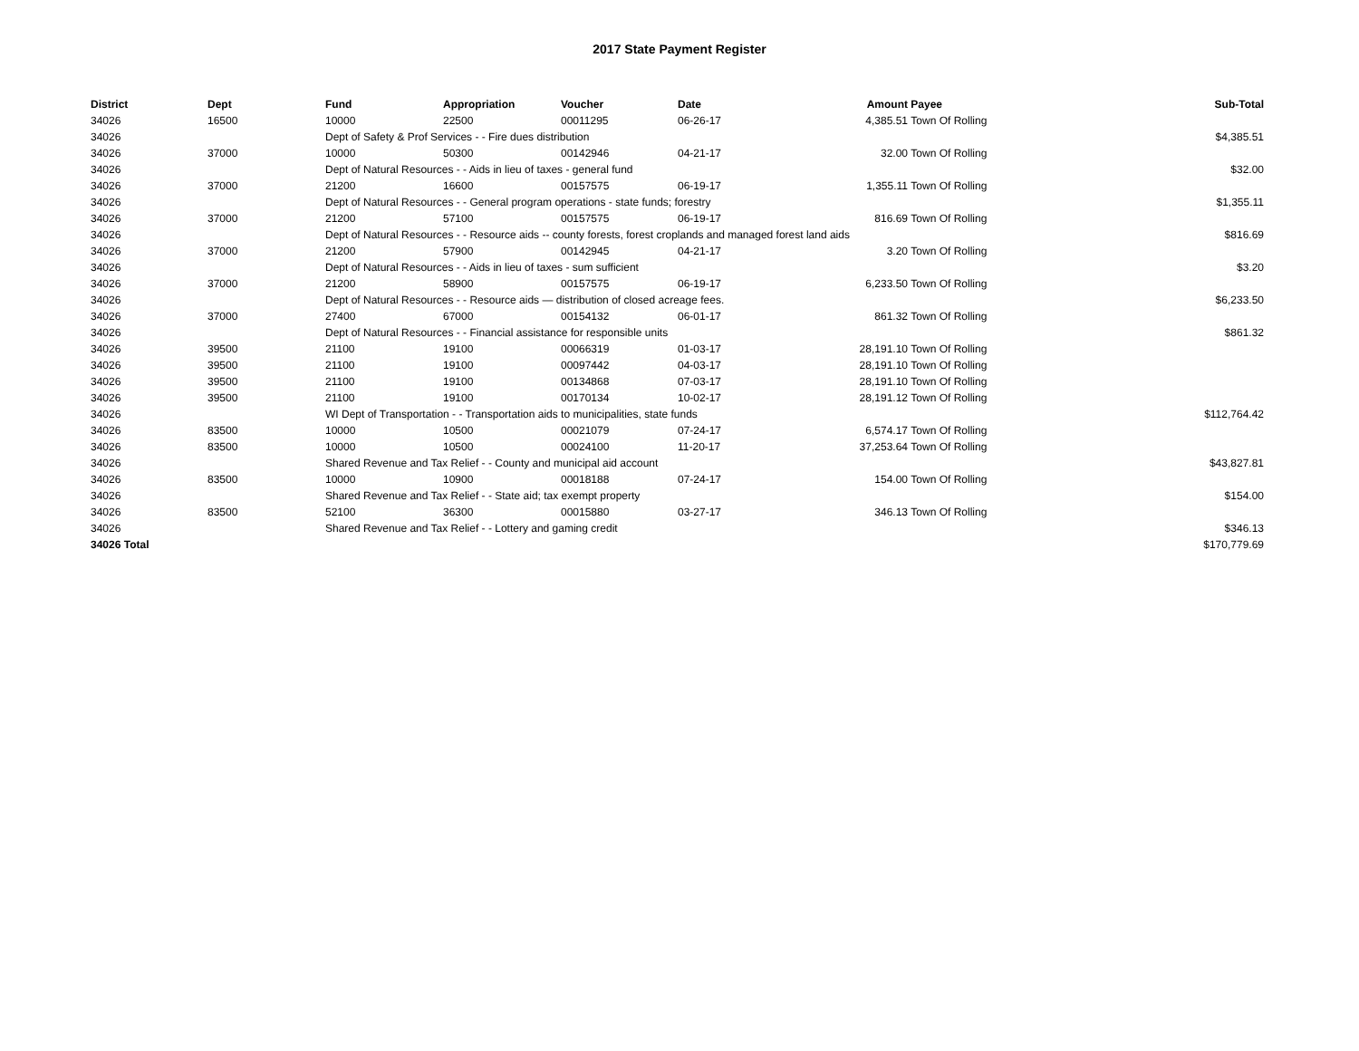2017 State Payment Register
| District | Dept | Fund | Appropriation | Voucher | Date | Amount | Payee | Sub-Total |
| --- | --- | --- | --- | --- | --- | --- | --- | --- |
| 34026 | 16500 | 10000 | 22500 | 00011295 | 06-26-17 | 4,385.51 | Town Of Rolling | |
| 34026 | | Dept of Safety & Prof Services - - Fire dues distribution | | | | | | $4,385.51 |
| 34026 | 37000 | 10000 | 50300 | 00142946 | 04-21-17 | 32.00 | Town Of Rolling | |
| 34026 | | Dept of Natural Resources - - Aids in lieu of taxes - general fund | | | | | | $32.00 |
| 34026 | 37000 | 21200 | 16600 | 00157575 | 06-19-17 | 1,355.11 | Town Of Rolling | |
| 34026 | | Dept of Natural Resources - - General program operations - state funds; forestry | | | | | | $1,355.11 |
| 34026 | 37000 | 21200 | 57100 | 00157575 | 06-19-17 | 816.69 | Town Of Rolling | |
| 34026 | | Dept of Natural Resources - - Resource aids -- county forests, forest croplands and managed forest land aids | | | | | | $816.69 |
| 34026 | 37000 | 21200 | 57900 | 00142945 | 04-21-17 | 3.20 | Town Of Rolling | |
| 34026 | | Dept of Natural Resources - - Aids in lieu of taxes - sum sufficient | | | | | | $3.20 |
| 34026 | 37000 | 21200 | 58900 | 00157575 | 06-19-17 | 6,233.50 | Town Of Rolling | |
| 34026 | | Dept of Natural Resources - - Resource aids — distribution of closed acreage fees. | | | | | | $6,233.50 |
| 34026 | 37000 | 27400 | 67000 | 00154132 | 06-01-17 | 861.32 | Town Of Rolling | |
| 34026 | | Dept of Natural Resources - - Financial assistance for responsible units | | | | | | $861.32 |
| 34026 | 39500 | 21100 | 19100 | 00066319 | 01-03-17 | 28,191.10 | Town Of Rolling | |
| 34026 | 39500 | 21100 | 19100 | 00097442 | 04-03-17 | 28,191.10 | Town Of Rolling | |
| 34026 | 39500 | 21100 | 19100 | 00134868 | 07-03-17 | 28,191.10 | Town Of Rolling | |
| 34026 | 39500 | 21100 | 19100 | 00170134 | 10-02-17 | 28,191.12 | Town Of Rolling | |
| 34026 | | WI Dept of Transportation - - Transportation aids to municipalities, state funds | | | | | | $112,764.42 |
| 34026 | 83500 | 10000 | 10500 | 00021079 | 07-24-17 | 6,574.17 | Town Of Rolling | |
| 34026 | 83500 | 10000 | 10500 | 00024100 | 11-20-17 | 37,253.64 | Town Of Rolling | |
| 34026 | | Shared Revenue and Tax Relief - - County and municipal aid account | | | | | | $43,827.81 |
| 34026 | 83500 | 10000 | 10900 | 00018188 | 07-24-17 | 154.00 | Town Of Rolling | |
| 34026 | | Shared Revenue and Tax Relief - - State aid; tax exempt property | | | | | | $154.00 |
| 34026 | 83500 | 52100 | 36300 | 00015880 | 03-27-17 | 346.13 | Town Of Rolling | |
| 34026 | | Shared Revenue and Tax Relief - - Lottery and gaming credit | | | | | | $346.13 |
| 34026 Total | | | | | | | | $170,779.69 |